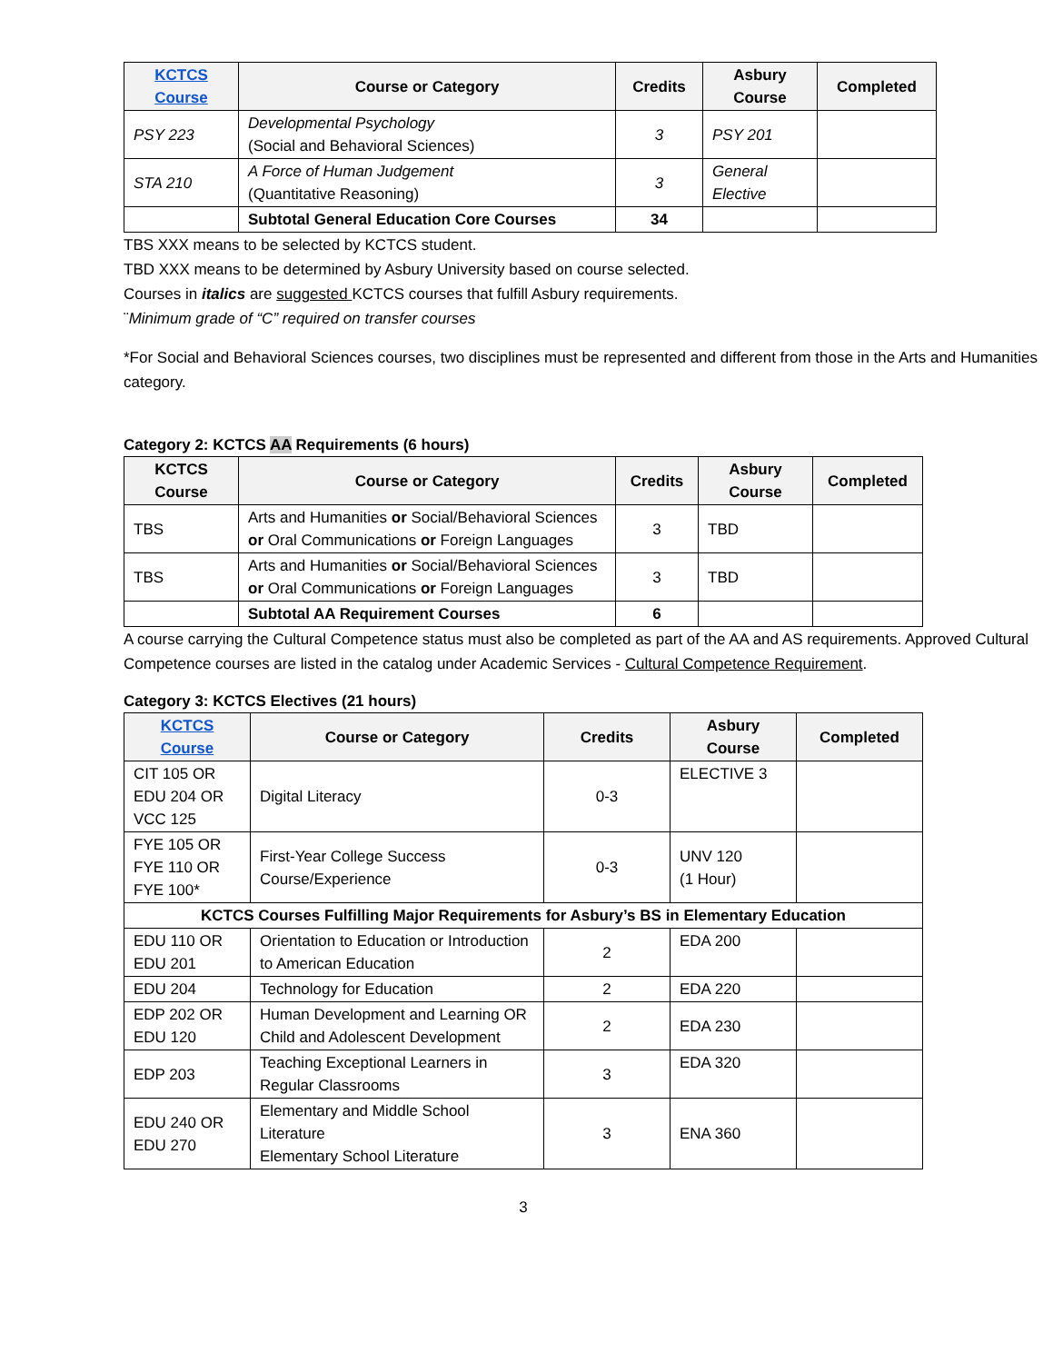| KCTCS Course | Course or Category | Credits | Asbury Course | Completed |
| --- | --- | --- | --- | --- |
| PSY 223 | Developmental Psychology (Social and Behavioral Sciences) | 3 | PSY 201 | |
| STA 210 | A Force of Human Judgement (Quantitative Reasoning) | 3 | General Elective | |
| | Subtotal General Education Core Courses | 34 | | |
TBS XXX means to be selected by KCTCS student.
TBD XXX means to be determined by Asbury University based on course selected.
Courses in italics are suggested KCTCS courses that fulfill Asbury requirements.
¨Minimum grade of “C” required on transfer courses
*For Social and Behavioral Sciences courses, two disciplines must be represented and different from those in the Arts and Humanities category.
Category 2: KCTCS AA Requirements (6 hours)
| KCTCS Course | Course or Category | Credits | Asbury Course | Completed |
| --- | --- | --- | --- | --- |
| TBS | Arts and Humanities or Social/Behavioral Sciences or Oral Communications or Foreign Languages | 3 | TBD | |
| TBS | Arts and Humanities or Social/Behavioral Sciences or Oral Communications or Foreign Languages | 3 | TBD | |
| | Subtotal AA Requirement Courses | 6 | | |
A course carrying the Cultural Competence status must also be completed as part of the AA and AS requirements. Approved Cultural Competence courses are listed in the catalog under Academic Services - Cultural Competence Requirement.
Category 3: KCTCS Electives (21 hours)
| KCTCS Course | Course or Category | Credits | Asbury Course | Completed |
| --- | --- | --- | --- | --- |
| CIT 105 OR EDU 204 OR VCC 125 | Digital Literacy | 0-3 | ELECTIVE 3 | |
| FYE 105 OR FYE 110 OR FYE 100* | First-Year College Success Course/Experience | 0-3 | UNV 120 (1 Hour) | |
| KCTCS Courses Fulfilling Major Requirements for Asbury’s BS in Elementary Education | | | | |
| EDU 110 OR EDU 201 | Orientation to Education or Introduction to American Education | 2 | EDA 200 | |
| EDU 204 | Technology for Education | 2 | EDA 220 | |
| EDP 202 OR EDU 120 | Human Development and Learning OR Child and Adolescent Development | 2 | EDA 230 | |
| EDP 203 | Teaching Exceptional Learners in Regular Classrooms | 3 | EDA 320 | |
| EDU 240 OR EDU 270 | Elementary and Middle School Literature Elementary School Literature | 3 | ENA 360 | |
3